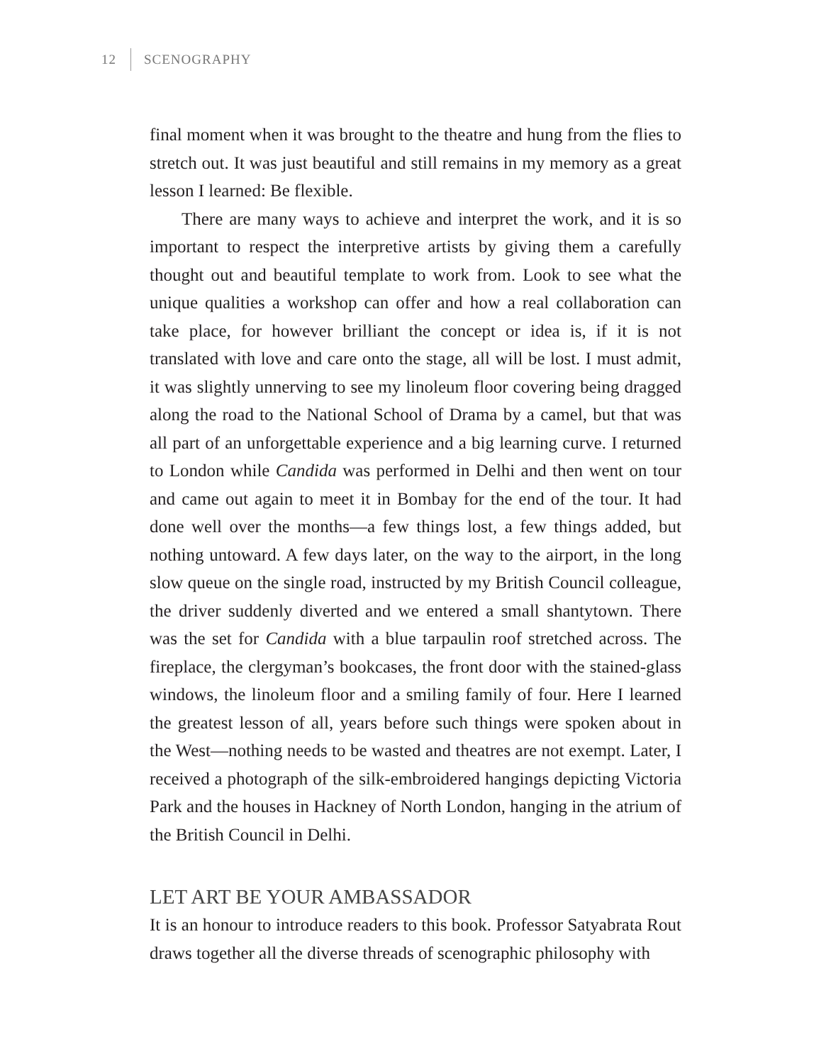12 SCENOGRAPHY
final moment when it was brought to the theatre and hung from the flies to stretch out. It was just beautiful and still remains in my memory as a great lesson I learned: Be flexible.
There are many ways to achieve and interpret the work, and it is so important to respect the interpretive artists by giving them a carefully thought out and beautiful template to work from. Look to see what the unique qualities a workshop can offer and how a real collaboration can take place, for however brilliant the concept or idea is, if it is not translated with love and care onto the stage, all will be lost. I must admit, it was slightly unnerving to see my linoleum floor covering being dragged along the road to the National School of Drama by a camel, but that was all part of an unforgettable experience and a big learning curve. I returned to London while Candida was performed in Delhi and then went on tour and came out again to meet it in Bombay for the end of the tour. It had done well over the months—a few things lost, a few things added, but nothing untoward. A few days later, on the way to the airport, in the long slow queue on the single road, instructed by my British Council colleague, the driver suddenly diverted and we entered a small shantytown. There was the set for Candida with a blue tarpaulin roof stretched across. The fireplace, the clergyman’s bookcases, the front door with the stained-glass windows, the linoleum floor and a smiling family of four. Here I learned the greatest lesson of all, years before such things were spoken about in the West—nothing needs to be wasted and theatres are not exempt. Later, I received a photograph of the silk-embroidered hangings depicting Victoria Park and the houses in Hackney of North London, hanging in the atrium of the British Council in Delhi.
LET ART BE YOUR AMBASSADOR
It is an honour to introduce readers to this book. Professor Satyabrata Rout draws together all the diverse threads of scenographic philosophy with